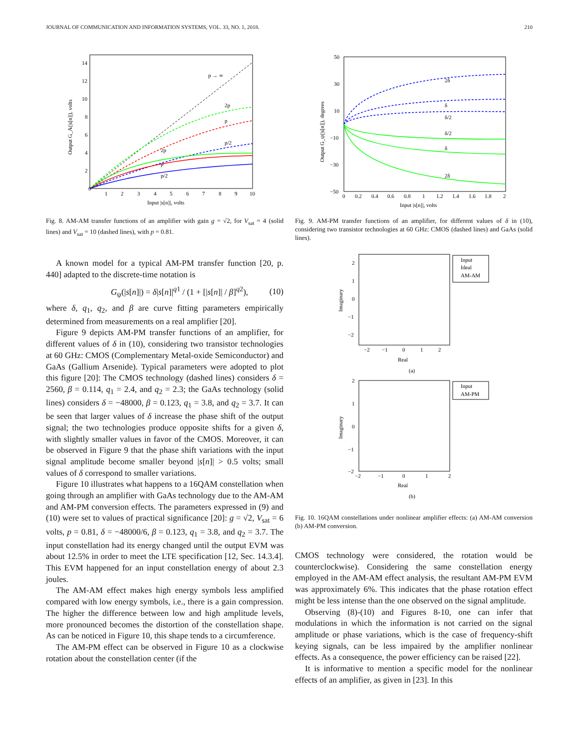JOURNAL OF COMMUNICATION AND INFORMATION SYSTEMS, VOL. 33, NO. 1, 2018. 210
Output G_A(|s[n]|), volts
0
1
2
3
4
5
6
7
8
9
10
14
12
10
8
6
4
2
p → ∞
2p
p
p/2
2p
p
p/2
Input |s[n]|, volts
Fig. 8. AM-AM transfer functions of an amplifier with gain g = √2, for V<sub>sat</sub> = 4 (solid lines) and V<sub>sat</sub> = 10 (dashed lines), with p = 0.81.
A known model for a typical AM-PM transfer function [20, p. 440] adapted to the discrete-time notation is
G<sub>ψ</sub>(|s[n]|) = δ|s[n]|<sup>q1</sup> / (1 + [|s[n]| / β]<sup>q2</sup>), (10)
where δ, q<sub>1</sub>, q<sub>2</sub>, and β are curve fitting parameters empirically determined from measurements on a real amplifier [20].
Figure 9 depicts AM-PM transfer functions of an amplifier, for different values of δ in (10), considering two transistor technologies at 60 GHz: CMOS (Complementary Metal-oxide Semiconductor) and GaAs (Gallium Arsenide). Typical parameters were adopted to plot this figure [20]: The CMOS technology (dashed lines) considers δ = 2560, β = 0.114, q<sub>1</sub> = 2.4, and q<sub>2</sub> = 2.3; the GaAs technology (solid lines) considers δ = −48000, β = 0.123, q<sub>1</sub> = 3.8, and q<sub>2</sub> = 3.7. It can be seen that larger values of δ increase the phase shift of the output signal; the two technologies produce opposite shifts for a given δ, with slightly smaller values in favor of the CMOS. Moreover, it can be observed in Figure 9 that the phase shift variations with the input signal amplitude become smaller beyond |s[n]| > 0.5 volts; small values of δ correspond to smaller variations.
Figure 10 illustrates what happens to a 16QAM constellation when going through an amplifier with GaAs technology due to the AM-AM and AM-PM conversion effects. The parameters expressed in (9) and (10) were set to values of practical significance [20]: g = √2, V<sub>sat</sub> = 6 volts, p = 0.81, δ = −48000/6, β = 0.123, q<sub>1</sub> = 3.8, and q<sub>2</sub> = 3.7. The input constellation had its energy changed until the output EVM was about 12.5% in order to meet the LTE specification [12, Sec. 14.3.4]. This EVM happened for an input constellation energy of about 2.3 joules.
The AM-AM effect makes high energy symbols less amplified compared with low energy symbols, i.e., there is a gain compression. The higher the difference between low and high amplitude levels, more pronounced becomes the distortion of the constellation shape. As can be noticed in Figure 10, this shape tends to a circumference.
The AM-PM effect can be observed in Figure 10 as a clockwise rotation about the constellation center (if the
Output G_ψ(|s[n]|), degrees
50
30
10
−10
−30
−50
0
0.2
0.4
0.6
0.8
1
1.2
1.4
1.6
1.8
2
2δ
δ
δ/2
δ/2
δ
2δ
Input |s[n]|, volts
Fig. 9. AM-PM transfer functions of an amplifier, for different values of δ in (10), considering two transistor technologies at 60 GHz: CMOS (dashed lines) and GaAs (solid lines).
Imaginary
2
1
0
−1
−2
−2
−1
0
1
2
Real
(a)
Input
Ideal
AM-AM
Imaginary
2
1
0
−1
−2
−2
−1
0
1
2
Real
(b)
Input
AM-PM
Fig. 10. 16QAM constellations under nonlinear amplifier effects: (a) AM-AM conversion (b) AM-PM conversion.
CMOS technology were considered, the rotation would be counterclockwise). Considering the same constellation energy employed in the AM-AM effect analysis, the resultant AM-PM EVM was approximately 6%. This indicates that the phase rotation effect might be less intense than the one observed on the signal amplitude.
Observing (8)-(10) and Figures 8-10, one can infer that modulations in which the information is not carried on the signal amplitude or phase variations, which is the case of frequency-shift keying signals, can be less impaired by the amplifier nonlinear effects. As a consequence, the power efficiency can be raised [22].
It is informative to mention a specific model for the nonlinear effects of an amplifier, as given in [23]. In this